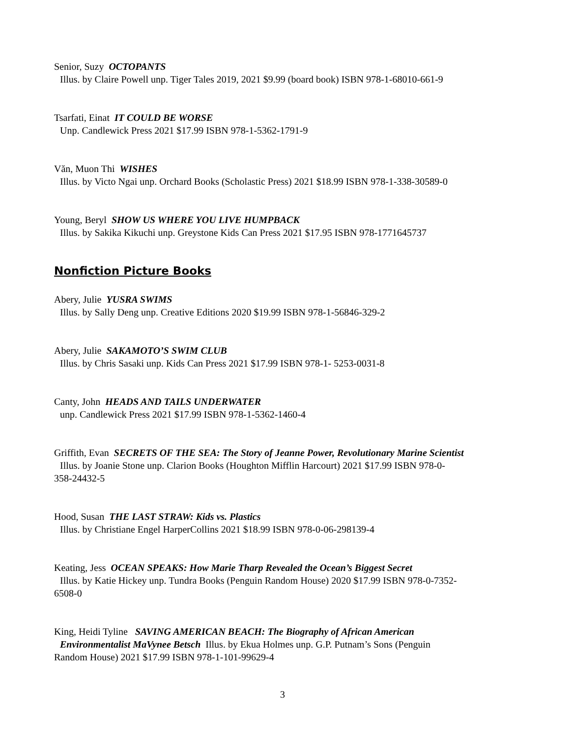Senior, Suzy OCTOPANTS
Illus. by Claire Powell unp. Tiger Tales 2019, 2021 $9.99 (board book) ISBN 978-1-68010-661-9
Tsarfati, Einat IT COULD BE WORSE
Unp. Candlewick Press 2021 $17.99 ISBN 978-1-5362-1791-9
Văn, Muon Thi WISHES
Illus. by Victo Ngai unp. Orchard Books (Scholastic Press) 2021 $18.99 ISBN 978-1-338-30589-0
Young, Beryl SHOW US WHERE YOU LIVE HUMPBACK
Illus. by Sakika Kikuchi unp. Greystone Kids Can Press 2021 $17.95 ISBN 978-1771645737
Nonfiction Picture Books
Abery, Julie YUSRA SWIMS
Illus. by Sally Deng unp. Creative Editions 2020 $19.99 ISBN 978-1-56846-329-2
Abery, Julie SAKAMOTO’S SWIM CLUB
Illus. by Chris Sasaki unp. Kids Can Press 2021 $17.99 ISBN 978-1- 5253-0031-8
Canty, John HEADS AND TAILS UNDERWATER
unp. Candlewick Press 2021 $17.99 ISBN 978-1-5362-1460-4
Griffith, Evan SECRETS OF THE SEA: The Story of Jeanne Power, Revolutionary Marine Scientist
Illus. by Joanie Stone unp. Clarion Books (Houghton Mifflin Harcourt) 2021 $17.99 ISBN 978-0-
358-24432-5
Hood, Susan THE LAST STRAW: Kids vs. Plastics
Illus. by Christiane Engel HarperCollins 2021 $18.99 ISBN 978-0-06-298139-4
Keating, Jess OCEAN SPEAKS: How Marie Tharp Revealed the Ocean’s Biggest Secret
Illus. by Katie Hickey unp. Tundra Books (Penguin Random House) 2020 $17.99 ISBN 978-0-7352-
6508-0
King, Heidi Tyline SAVING AMERICAN BEACH: The Biography of African American
Environmentalist MaVynee Betsch Illus. by Ekua Holmes unp. G.P. Putnam’s Sons (Penguin
Random House) 2021 $17.99 ISBN 978-1-101-99629-4
3